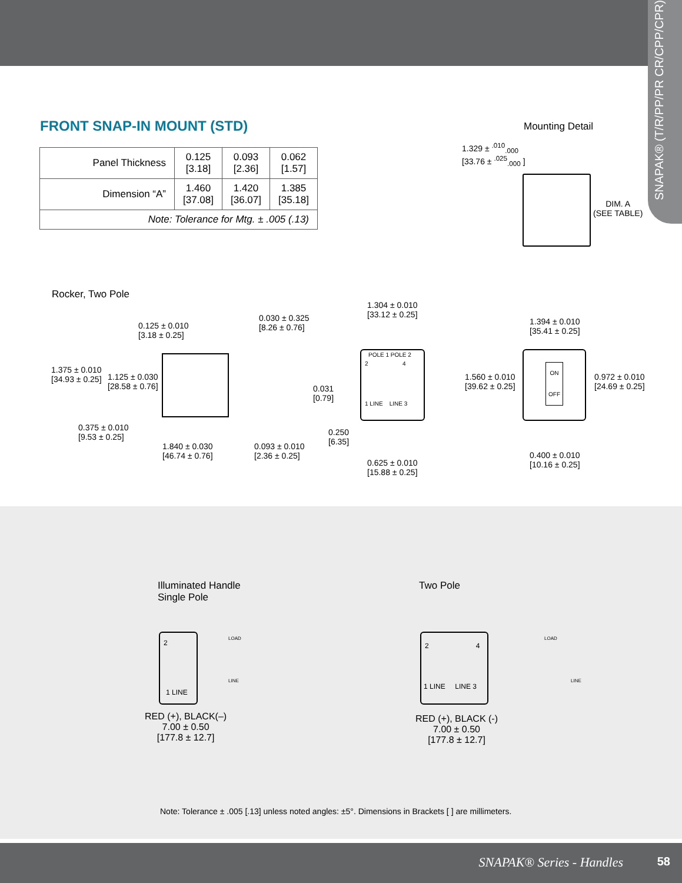SNAPAK® (T/R/PP/PR CR/CPP/CPR)
FRONT SNAP-IN MOUNT (STD)
| Panel Thickness | 0.125 [3.18] | 0.093 [2.36] | 0.062 [1.57] |
| Dimension “A” | 1.460 [37.08] | 1.420 [36.07] | 1.385 [35.18] |
| Note: Tolerance for Mtg. ± .005 (.13) | | | |
Mounting Detail
1.329 ± <sup>.010</sup><sub>.000</sub>
[33.76 ± <sup>.025</sup><sub>.000</sub> ]
DIM. A
(SEE TABLE)
Rocker, Two Pole
0.125 ± 0.010
[3.18 ± 0.25]
0.030 ± 0.325
[8.26 ± 0.76]
1.375 ± 0.010
[34.93 ± 0.25]
1.125 ± 0.030
[28.58 ± 0.76]
0.375 ± 0.010
[9.53 ± 0.25]
1.840 ± 0.030
[46.74 ± 0.76]
0.093 ± 0.010
[2.36 ± 0.25]
1.304 ± 0.010
[33.12 ± 0.25]
POLE 1 POLE 2
2 4
1 LINE LINE 3
0.031
[0.79]
0.250
[6.35]
0.625 ± 0.010
[15.88 ± 0.25]
1.394 ± 0.010
[35.41 ± 0.25]
1.560 ± 0.010
[39.62 ± 0.25]
ON
OFF
0.972 ± 0.010
[24.69 ± 0.25]
0.400 ± 0.010
[10.16 ± 0.25]
Illuminated Handle
Single Pole
Two Pole
2
1 LINE
LOAD
LINE
RED (+), BLACK(–)
7.00 ± 0.50
[177.8 ± 12.7]
2 4
1 LINE LINE 3
LOAD
LINE
RED (+), BLACK (-)
7.00 ± 0.50
[177.8 ± 12.7]
Note: Tolerance ± .005 [.13] unless noted angles: ±5°. Dimensions in Brackets [ ] are millimeters.
SNAPAK® Series - Handles 58